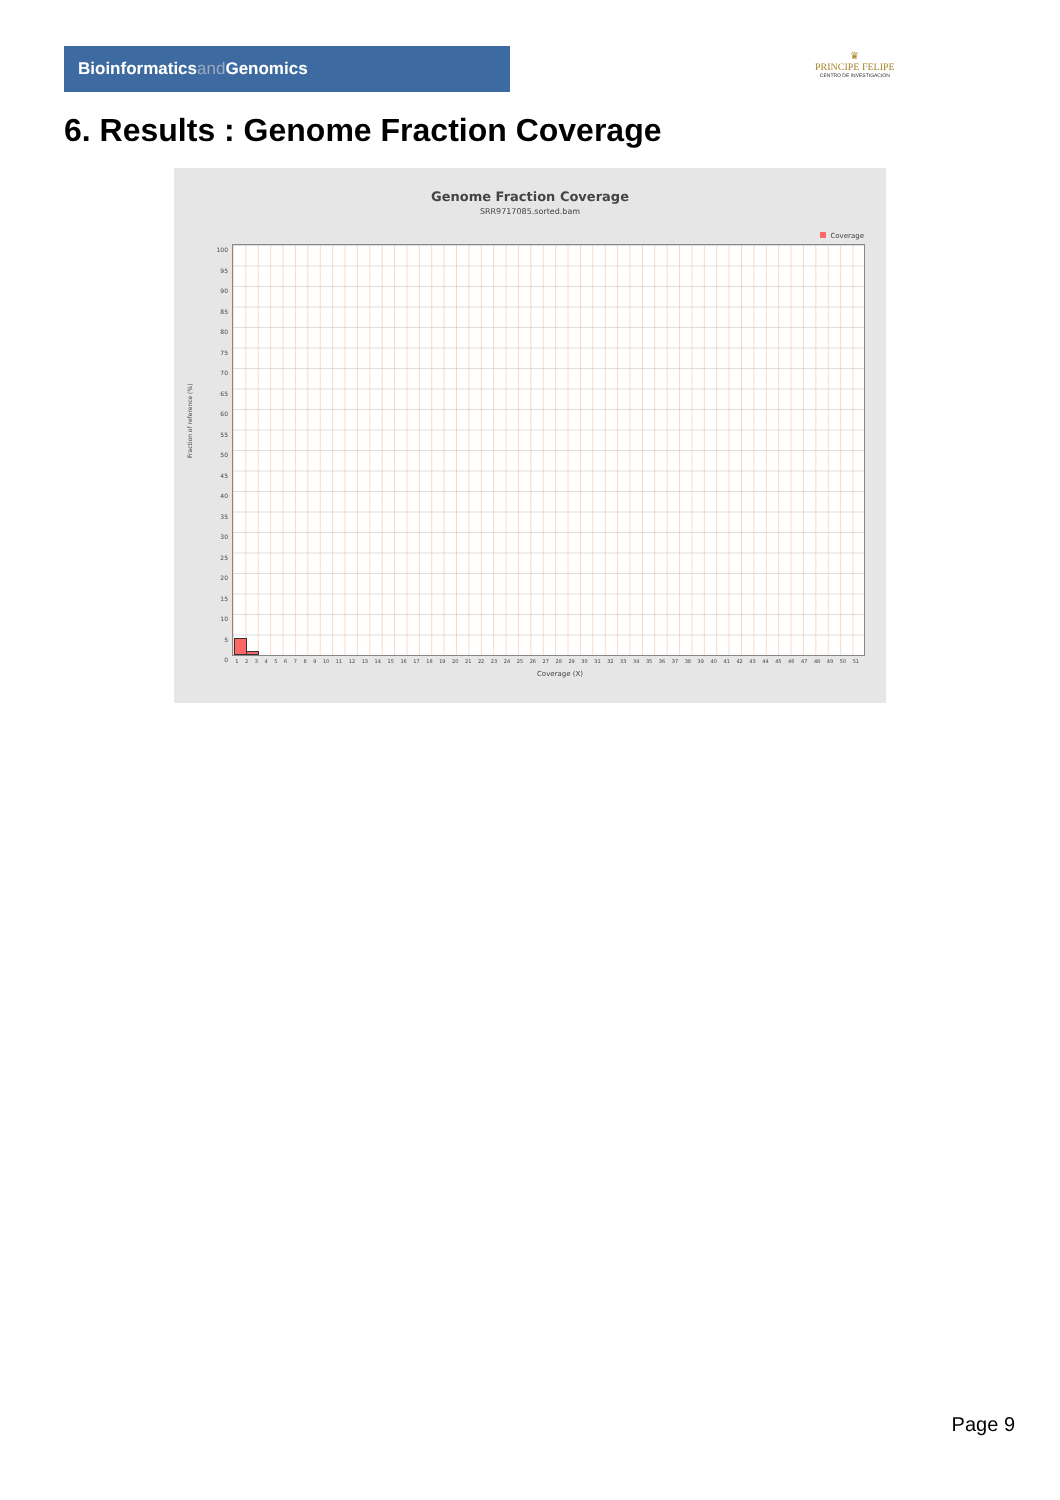Bioinformaticsand Genomics
♛
PRINCIPE FELIPE
CENTRO DE INVESTIGACION
6. Results : Genome Fraction Coverage
Genome Fraction Coverage
SRR9717085.sorted.bam
Coverage
100
95
90
85
80
75
70
65
60
55
50
45
40
35
30
25
20
15
10
5
0
Fraction of reference (%)
1 2 3 4 5 6 7 8 9 10 11 12 13 14 15 16 17 18 19 20 21 22 23 24 25 26 27 28 29 30 31 32 33 34 35 36 37 38 39 40 41 42 43 44 45 46 47 48 49 50 51
Coverage (X)
Page 9